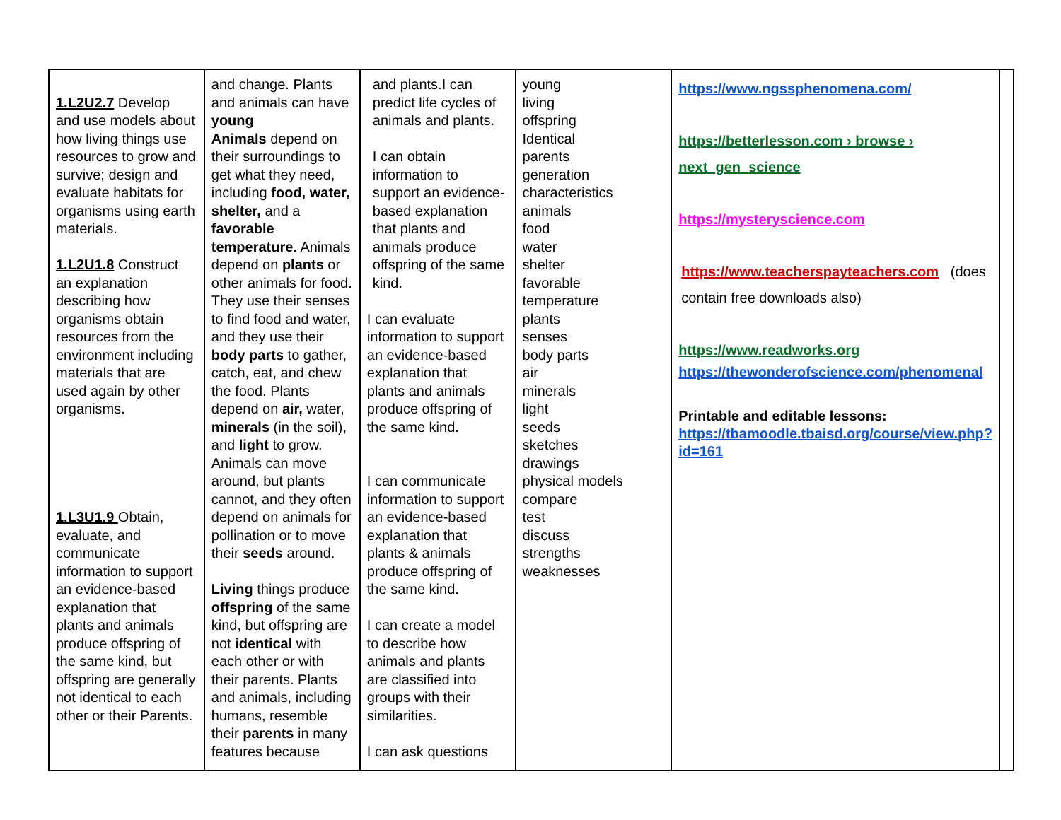| 1.L2U2.7 Develop and use models about how living things use resources to grow and survive; design and evaluate habitats for organisms using earth materials. 1.L2U1.8 Construct an explanation describing how organisms obtain resources from the environment including materials that are used again by other organisms. 1.L3U1.9 Obtain, evaluate, and communicate information to support an evidence-based explanation that plants and animals produce offspring of the same kind, but offspring are generally not identical to each other or their Parents. | and change. Plants and animals can have young Animals depend on their surroundings to get what they need, including food, water, shelter, and a favorable temperature. Animals depend on plants or other animals for food. They use their senses to find food and water, and they use their body parts to gather, catch, eat, and chew the food. Plants depend on air, water, minerals (in the soil), and light to grow. Animals can move around, but plants cannot, and they often depend on animals for pollination or to move their seeds around. Living things produce offspring of the same kind, but offspring are not identical with each other or with their parents. Plants and animals, including humans, resemble their parents in many features because | and plants.I can predict life cycles of animals and plants. I can obtain information to support an evidence-based explanation that plants and animals produce offspring of the same kind. I can evaluate information to support an evidence-based explanation that plants and animals produce offspring of the same kind. I can communicate information to support an evidence-based explanation that plants & animals produce offspring of the same kind. I can create a model to describe how animals and plants are classified into groups with their similarities. I can ask questions | young living offspring Identical parents generation characteristics animals food water shelter favorable temperature plants senses body parts air minerals light seeds sketches drawings physical models compare test discuss strengths weaknesses | https://www.ngssphenomena.com/ https://betterlesson.com › browse › next_gen_science https://mysteryscience.com https://www.teacherspayteachers.com (does contain free downloads also) https://www.readworks.org https://thewonderofscience.com/phenomenal Printable and editable lessons: https://tbamoodle.tbaisd.org/course/view.php?id=161 | |